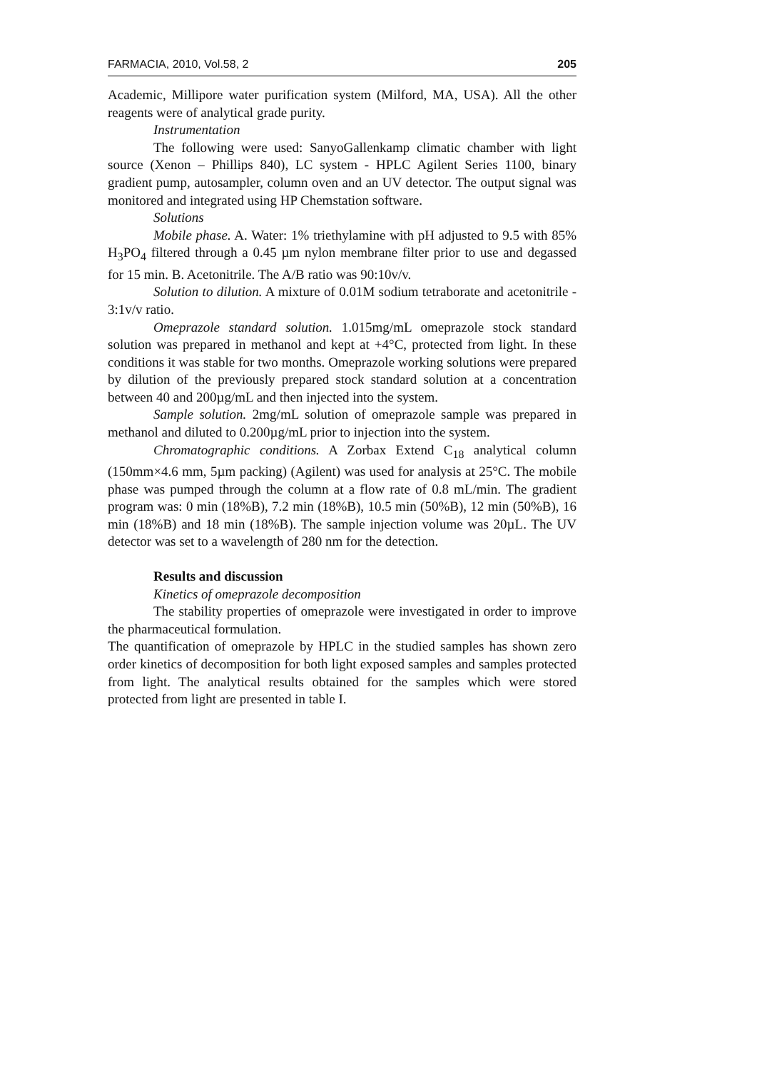FARMACIA, 2010, Vol.58, 2 205
Academic, Millipore water purification system (Milford, MA, USA). All the other reagents were of analytical grade purity.
Instrumentation
The following were used: SanyoGallenkamp climatic chamber with light source (Xenon – Phillips 840), LC system - HPLC Agilent Series 1100, binary gradient pump, autosampler, column oven and an UV detector. The output signal was monitored and integrated using HP Chemstation software.
Solutions
Mobile phase. A. Water: 1% triethylamine with pH adjusted to 9.5 with 85% H<sub>3</sub>PO<sub>4</sub> filtered through a 0.45 µm nylon membrane filter prior to use and degassed for 15 min. B. Acetonitrile. The A/B ratio was 90:10v/v.
Solution to dilution. A mixture of 0.01M sodium tetraborate and acetonitrile - 3:1v/v ratio.
Omeprazole standard solution. 1.015mg/mL omeprazole stock standard solution was prepared in methanol and kept at +4°C, protected from light. In these conditions it was stable for two months. Omeprazole working solutions were prepared by dilution of the previously prepared stock standard solution at a concentration between 40 and 200µg/mL and then injected into the system.
Sample solution. 2mg/mL solution of omeprazole sample was prepared in methanol and diluted to 0.200µg/mL prior to injection into the system.
Chromatographic conditions. A Zorbax Extend C<sub>18</sub> analytical column (150mm×4.6 mm, 5µm packing) (Agilent) was used for analysis at 25°C. The mobile phase was pumped through the column at a flow rate of 0.8 mL/min. The gradient program was: 0 min (18%B), 7.2 min (18%B), 10.5 min (50%B), 12 min (50%B), 16 min (18%B) and 18 min (18%B). The sample injection volume was 20µL. The UV detector was set to a wavelength of 280 nm for the detection.
Results and discussion
Kinetics of omeprazole decomposition
The stability properties of omeprazole were investigated in order to improve the pharmaceutical formulation.
The quantification of omeprazole by HPLC in the studied samples has shown zero order kinetics of decomposition for both light exposed samples and samples protected from light. The analytical results obtained for the samples which were stored protected from light are presented in table I.